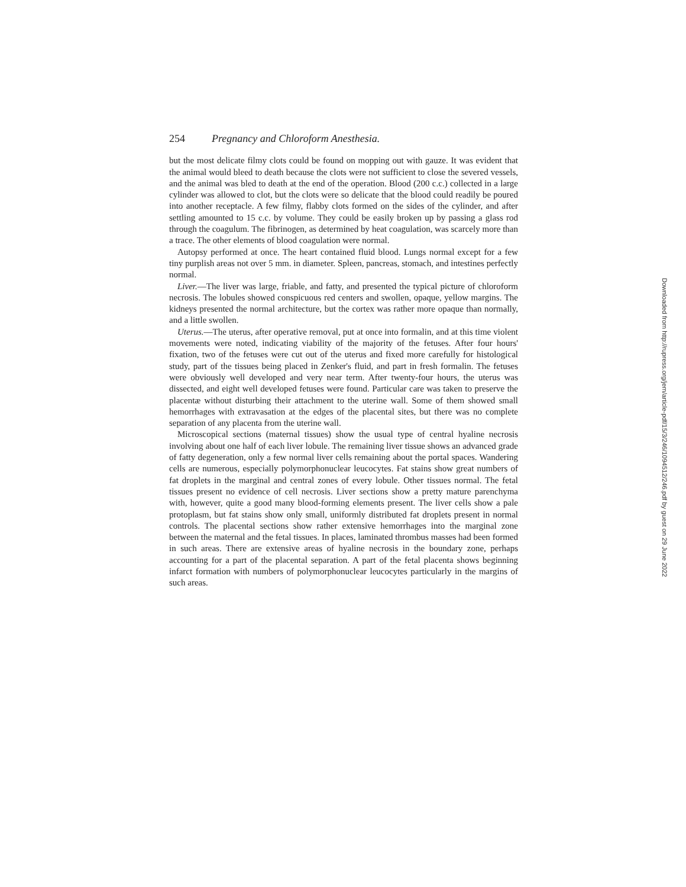254 Pregnancy and Chloroform Anesthesia.
but the most delicate filmy clots could be found on mopping out with gauze. It was evident that the animal would bleed to death because the clots were not sufficient to close the severed vessels, and the animal was bled to death at the end of the operation. Blood (200 c.c.) collected in a large cylinder was allowed to clot, but the clots were so delicate that the blood could readily be poured into another receptacle. A few filmy, flabby clots formed on the sides of the cylinder, and after settling amounted to 15 c.c. by volume. They could be easily broken up by passing a glass rod through the coagulum. The fibrinogen, as determined by heat coagulation, was scarcely more than a trace. The other elements of blood coagulation were normal.
Autopsy performed at once. The heart contained fluid blood. Lungs normal except for a few tiny purplish areas not over 5 mm. in diameter. Spleen, pancreas, stomach, and intestines perfectly normal.
Liver.—The liver was large, friable, and fatty, and presented the typical picture of chloroform necrosis. The lobules showed conspicuous red centers and swollen, opaque, yellow margins. The kidneys presented the normal architecture, but the cortex was rather more opaque than normally, and a little swollen.
Uterus.—The uterus, after operative removal, put at once into formalin, and at this time violent movements were noted, indicating viability of the majority of the fetuses. After four hours' fixation, two of the fetuses were cut out of the uterus and fixed more carefully for histological study, part of the tissues being placed in Zenker's fluid, and part in fresh formalin. The fetuses were obviously well developed and very near term. After twenty-four hours, the uterus was dissected, and eight well developed fetuses were found. Particular care was taken to preserve the placentæ without disturbing their attachment to the uterine wall. Some of them showed small hemorrhages with extravasation at the edges of the placental sites, but there was no complete separation of any placenta from the uterine wall.
Microscopical sections (maternal tissues) show the usual type of central hyaline necrosis involving about one half of each liver lobule. The remaining liver tissue shows an advanced grade of fatty degeneration, only a few normal liver cells remaining about the portal spaces. Wandering cells are numerous, especially polymorphonuclear leucocytes. Fat stains show great numbers of fat droplets in the marginal and central zones of every lobule. Other tissues normal. The fetal tissues present no evidence of cell necrosis. Liver sections show a pretty mature parenchyma with, however, quite a good many blood-forming elements present. The liver cells show a pale protoplasm, but fat stains show only small, uniformly distributed fat droplets present in normal controls. The placental sections show rather extensive hemorrhages into the marginal zone between the maternal and the fetal tissues. In places, laminated thrombus masses had been formed in such areas. There are extensive areas of hyaline necrosis in the boundary zone, perhaps accounting for a part of the placental separation. A part of the fetal placenta shows beginning infarct formation with numbers of polymorphonuclear leucocytes particularly in the margins of such areas.
Downloaded from http://rupress.org/jem/article-pdf/15/3/246/1094512/246.pdf by guest on 29 June 2022